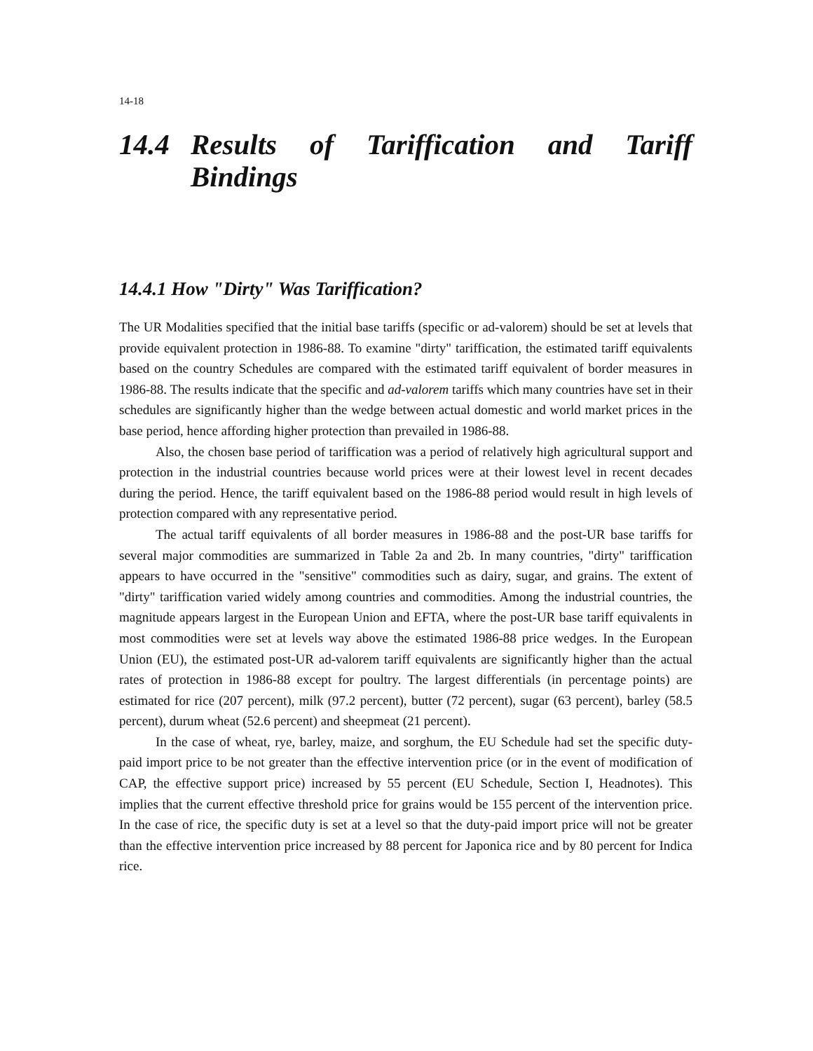14-18
14.4 Results of Tariffication and Tariff Bindings
14.4.1 How "Dirty" Was Tariffication?
The UR Modalities specified that the initial base tariffs (specific or ad-valorem) should be set at levels that provide equivalent protection in 1986-88. To examine "dirty" tariffication, the estimated tariff equivalents based on the country Schedules are compared with the estimated tariff equivalent of border measures in 1986-88. The results indicate that the specific and ad-valorem tariffs which many countries have set in their schedules are significantly higher than the wedge between actual domestic and world market prices in the base period, hence affording higher protection than prevailed in 1986-88.
Also, the chosen base period of tariffication was a period of relatively high agricultural support and protection in the industrial countries because world prices were at their lowest level in recent decades during the period. Hence, the tariff equivalent based on the 1986-88 period would result in high levels of protection compared with any representative period.
The actual tariff equivalents of all border measures in 1986-88 and the post-UR base tariffs for several major commodities are summarized in Table 2a and 2b. In many countries, "dirty" tariffication appears to have occurred in the "sensitive" commodities such as dairy, sugar, and grains. The extent of "dirty" tariffication varied widely among countries and commodities. Among the industrial countries, the magnitude appears largest in the European Union and EFTA, where the post-UR base tariff equivalents in most commodities were set at levels way above the estimated 1986-88 price wedges. In the European Union (EU), the estimated post-UR ad-valorem tariff equivalents are significantly higher than the actual rates of protection in 1986-88 except for poultry. The largest differentials (in percentage points) are estimated for rice (207 percent), milk (97.2 percent), butter (72 percent), sugar (63 percent), barley (58.5 percent), durum wheat (52.6 percent) and sheepmeat (21 percent).
In the case of wheat, rye, barley, maize, and sorghum, the EU Schedule had set the specific duty-paid import price to be not greater than the effective intervention price (or in the event of modification of CAP, the effective support price) increased by 55 percent (EU Schedule, Section I, Headnotes). This implies that the current effective threshold price for grains would be 155 percent of the intervention price. In the case of rice, the specific duty is set at a level so that the duty-paid import price will not be greater than the effective intervention price increased by 88 percent for Japonica rice and by 80 percent for Indica rice.